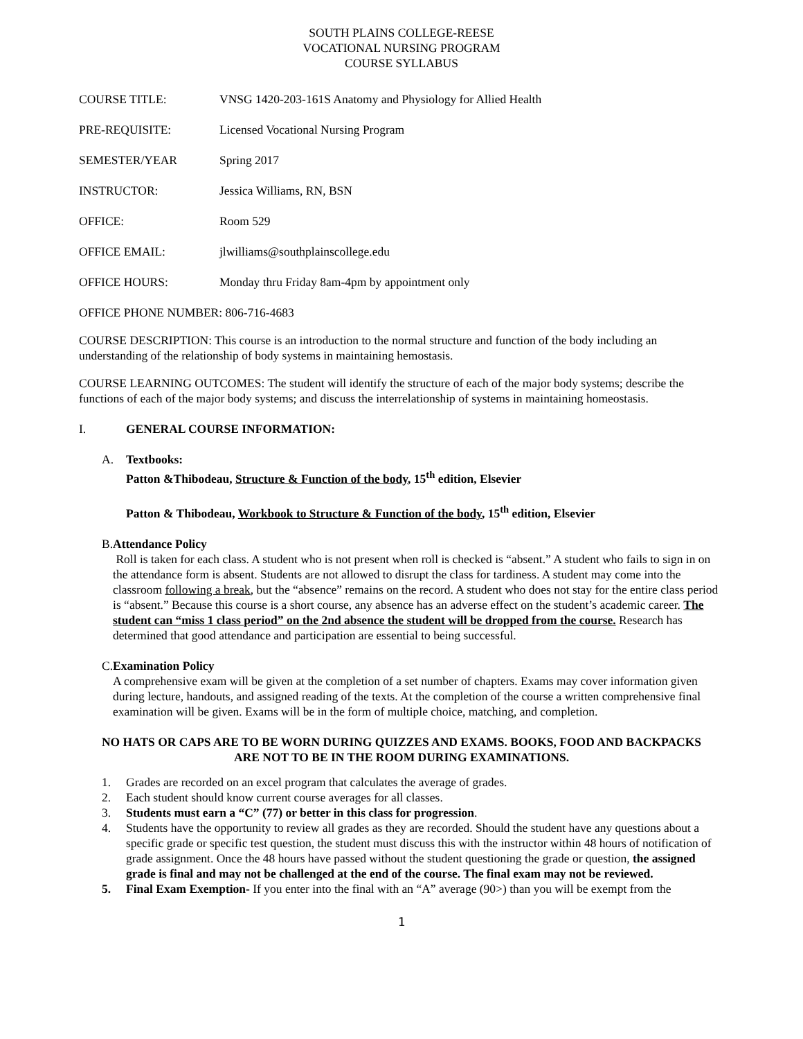SOUTH PLAINS COLLEGE-REESE
VOCATIONAL NURSING PROGRAM
COURSE SYLLABUS
COURSE TITLE: VNSG 1420-203-161S Anatomy and Physiology for Allied Health
PRE-REQUISITE: Licensed Vocational Nursing Program
SEMESTER/YEAR Spring 2017
INSTRUCTOR: Jessica Williams, RN, BSN
OFFICE: Room 529
OFFICE EMAIL: jlwilliams@southplainscollege.edu
OFFICE HOURS: Monday thru Friday 8am-4pm by appointment only
OFFICE PHONE NUMBER: 806-716-4683
COURSE DESCRIPTION: This course is an introduction to the normal structure and function of the body including an understanding of the relationship of body systems in maintaining hemostasis.
COURSE LEARNING OUTCOMES: The student will identify the structure of each of the major body systems; describe the functions of each of the major body systems; and discuss the interrelationship of systems in maintaining homeostasis.
I. GENERAL COURSE INFORMATION:
A. Textbooks:
Patton &Thibodeau, Structure & Function of the body, 15<sup>th</sup> edition, Elsevier
Patton & Thibodeau, Workbook to Structure & Function of the body, 15<sup>th</sup> edition, Elsevier
B. Attendance Policy
Roll is taken for each class. A student who is not present when roll is checked is “absent.” A student who fails to sign in on the attendance form is absent. Students are not allowed to disrupt the class for tardiness. A student may come into the classroom following a break, but the “absence” remains on the record. A student who does not stay for the entire class period is “absent.” Because this course is a short course, any absence has an adverse effect on the student’s academic career. The student can “miss 1 class period” on the 2nd absence the student will be dropped from the course. Research has determined that good attendance and participation are essential to being successful.
C. Examination Policy
A comprehensive exam will be given at the completion of a set number of chapters. Exams may cover information given during lecture, handouts, and assigned reading of the texts. At the completion of the course a written comprehensive final examination will be given. Exams will be in the form of multiple choice, matching, and completion.
NO HATS OR CAPS ARE TO BE WORN DURING QUIZZES AND EXAMS. BOOKS, FOOD AND BACKPACKS ARE NOT TO BE IN THE ROOM DURING EXAMINATIONS.
1. Grades are recorded on an excel program that calculates the average of grades.
2. Each student should know current course averages for all classes.
3. Students must earn a “C” (77) or better in this class for progression.
4. Students have the opportunity to review all grades as they are recorded. Should the student have any questions about a specific grade or specific test question, the student must discuss this with the instructor within 48 hours of notification of grade assignment. Once the 48 hours have passed without the student questioning the grade or question, the assigned grade is final and may not be challenged at the end of the course. The final exam may not be reviewed.
5. Final Exam Exemption- If you enter into the final with an “A” average (90>) than you will be exempt from the
1